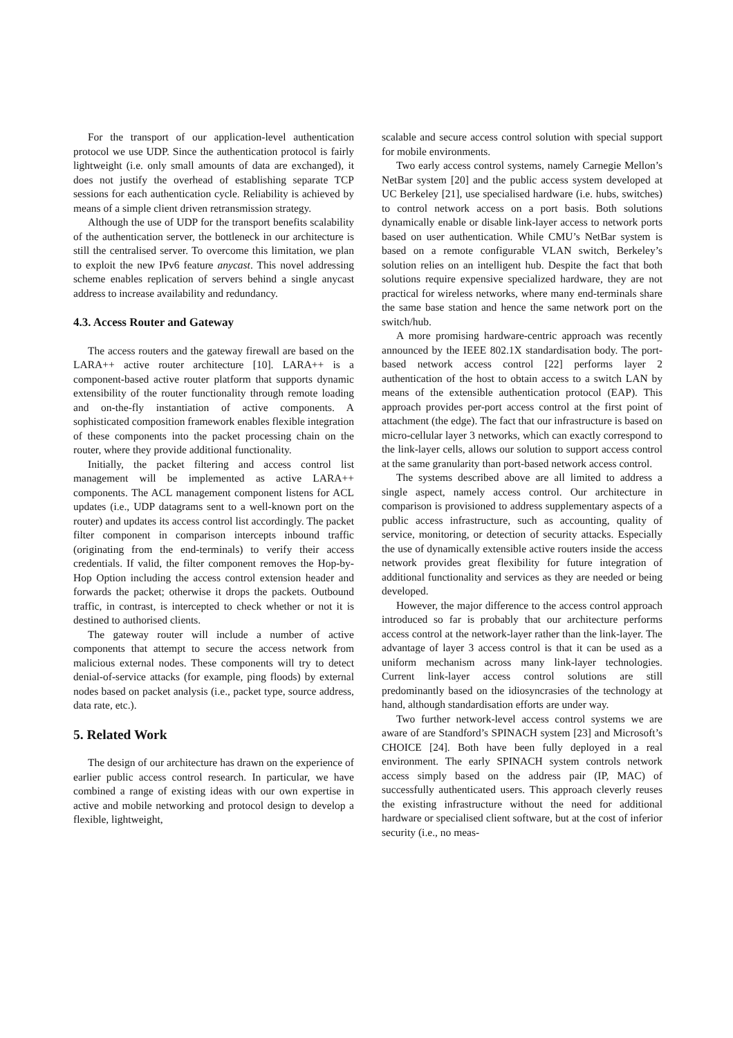For the transport of our application-level authentication protocol we use UDP. Since the authentication protocol is fairly lightweight (i.e. only small amounts of data are exchanged), it does not justify the overhead of establishing separate TCP sessions for each authentication cycle. Reliability is achieved by means of a simple client driven retransmission strategy.
Although the use of UDP for the transport benefits scalability of the authentication server, the bottleneck in our architecture is still the centralised server. To overcome this limitation, we plan to exploit the new IPv6 feature anycast. This novel addressing scheme enables replication of servers behind a single anycast address to increase availability and redundancy.
4.3. Access Router and Gateway
The access routers and the gateway firewall are based on the LARA++ active router architecture [10]. LARA++ is a component-based active router platform that supports dynamic extensibility of the router functionality through remote loading and on-the-fly instantiation of active components. A sophisticated composition framework enables flexible integration of these components into the packet processing chain on the router, where they provide additional functionality.
Initially, the packet filtering and access control list management will be implemented as active LARA++ components. The ACL management component listens for ACL updates (i.e., UDP datagrams sent to a well-known port on the router) and updates its access control list accordingly. The packet filter component in comparison intercepts inbound traffic (originating from the end-terminals) to verify their access credentials. If valid, the filter component removes the Hop-by-Hop Option including the access control extension header and forwards the packet; otherwise it drops the packets. Outbound traffic, in contrast, is intercepted to check whether or not it is destined to authorised clients.
The gateway router will include a number of active components that attempt to secure the access network from malicious external nodes. These components will try to detect denial-of-service attacks (for example, ping floods) by external nodes based on packet analysis (i.e., packet type, source address, data rate, etc.).
5. Related Work
The design of our architecture has drawn on the experience of earlier public access control research. In particular, we have combined a range of existing ideas with our own expertise in active and mobile networking and protocol design to develop a flexible, lightweight,
scalable and secure access control solution with special support for mobile environments.
Two early access control systems, namely Carnegie Mellon’s NetBar system [20] and the public access system developed at UC Berkeley [21], use specialised hardware (i.e. hubs, switches) to control network access on a port basis. Both solutions dynamically enable or disable link-layer access to network ports based on user authentication. While CMU’s NetBar system is based on a remote configurable VLAN switch, Berkeley’s solution relies on an intelligent hub. Despite the fact that both solutions require expensive specialized hardware, they are not practical for wireless networks, where many end-terminals share the same base station and hence the same network port on the switch/hub.
A more promising hardware-centric approach was recently announced by the IEEE 802.1X standardisation body. The port-based network access control [22] performs layer 2 authentication of the host to obtain access to a switch LAN by means of the extensible authentication protocol (EAP). This approach provides per-port access control at the first point of attachment (the edge). The fact that our infrastructure is based on micro-cellular layer 3 networks, which can exactly correspond to the link-layer cells, allows our solution to support access control at the same granularity than port-based network access control.
The systems described above are all limited to address a single aspect, namely access control. Our architecture in comparison is provisioned to address supplementary aspects of a public access infrastructure, such as accounting, quality of service, monitoring, or detection of security attacks. Especially the use of dynamically extensible active routers inside the access network provides great flexibility for future integration of additional functionality and services as they are needed or being developed.
However, the major difference to the access control approach introduced so far is probably that our architecture performs access control at the network-layer rather than the link-layer. The advantage of layer 3 access control is that it can be used as a uniform mechanism across many link-layer technologies. Current link-layer access control solutions are still predominantly based on the idiosyncrasies of the technology at hand, although standardisation efforts are under way.
Two further network-level access control systems we are aware of are Standford’s SPINACH system [23] and Microsoft’s CHOICE [24]. Both have been fully deployed in a real environment. The early SPINACH system controls network access simply based on the address pair (IP, MAC) of successfully authenticated users. This approach cleverly reuses the existing infrastructure without the need for additional hardware or specialised client software, but at the cost of inferior security (i.e., no meas-